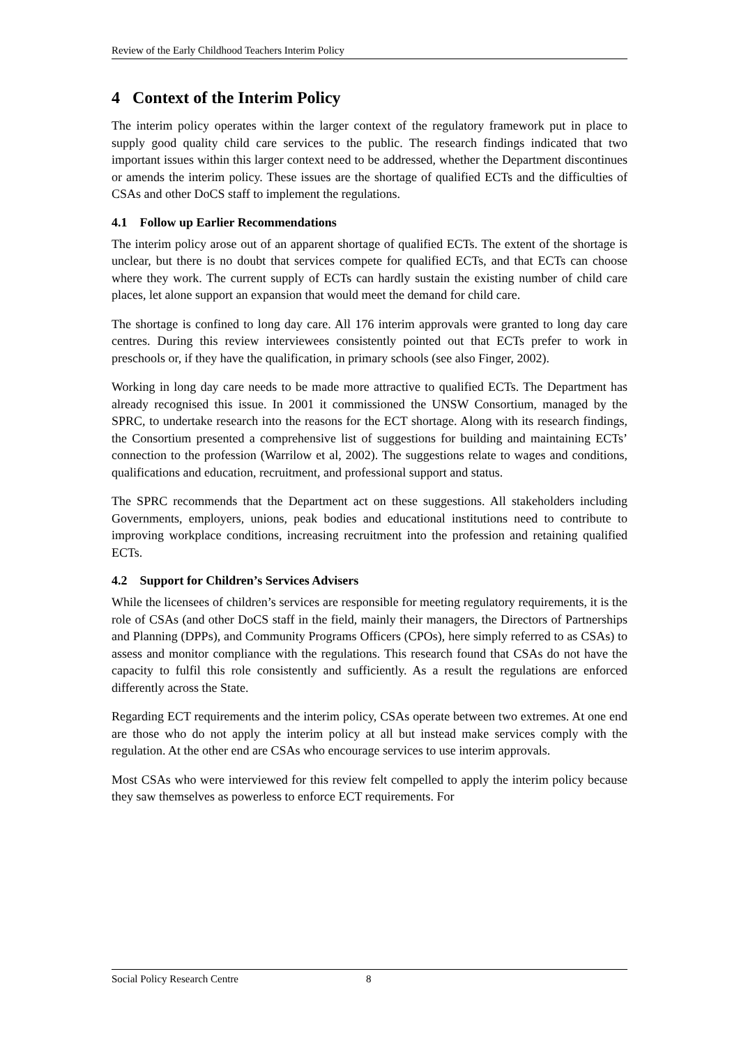Review of the Early Childhood Teachers Interim Policy
4 Context of the Interim Policy
The interim policy operates within the larger context of the regulatory framework put in place to supply good quality child care services to the public. The research findings indicated that two important issues within this larger context need to be addressed, whether the Department discontinues or amends the interim policy. These issues are the shortage of qualified ECTs and the difficulties of CSAs and other DoCS staff to implement the regulations.
4.1 Follow up Earlier Recommendations
The interim policy arose out of an apparent shortage of qualified ECTs. The extent of the shortage is unclear, but there is no doubt that services compete for qualified ECTs, and that ECTs can choose where they work. The current supply of ECTs can hardly sustain the existing number of child care places, let alone support an expansion that would meet the demand for child care.
The shortage is confined to long day care. All 176 interim approvals were granted to long day care centres. During this review interviewees consistently pointed out that ECTs prefer to work in preschools or, if they have the qualification, in primary schools (see also Finger, 2002).
Working in long day care needs to be made more attractive to qualified ECTs. The Department has already recognised this issue. In 2001 it commissioned the UNSW Consortium, managed by the SPRC, to undertake research into the reasons for the ECT shortage. Along with its research findings, the Consortium presented a comprehensive list of suggestions for building and maintaining ECTs’ connection to the profession (Warrilow et al, 2002). The suggestions relate to wages and conditions, qualifications and education, recruitment, and professional support and status.
The SPRC recommends that the Department act on these suggestions. All stakeholders including Governments, employers, unions, peak bodies and educational institutions need to contribute to improving workplace conditions, increasing recruitment into the profession and retaining qualified ECTs.
4.2 Support for Children’s Services Advisers
While the licensees of children’s services are responsible for meeting regulatory requirements, it is the role of CSAs (and other DoCS staff in the field, mainly their managers, the Directors of Partnerships and Planning (DPPs), and Community Programs Officers (CPOs), here simply referred to as CSAs) to assess and monitor compliance with the regulations. This research found that CSAs do not have the capacity to fulfil this role consistently and sufficiently. As a result the regulations are enforced differently across the State.
Regarding ECT requirements and the interim policy, CSAs operate between two extremes. At one end are those who do not apply the interim policy at all but instead make services comply with the regulation. At the other end are CSAs who encourage services to use interim approvals.
Most CSAs who were interviewed for this review felt compelled to apply the interim policy because they saw themselves as powerless to enforce ECT requirements. For
Social Policy Research Centre 8